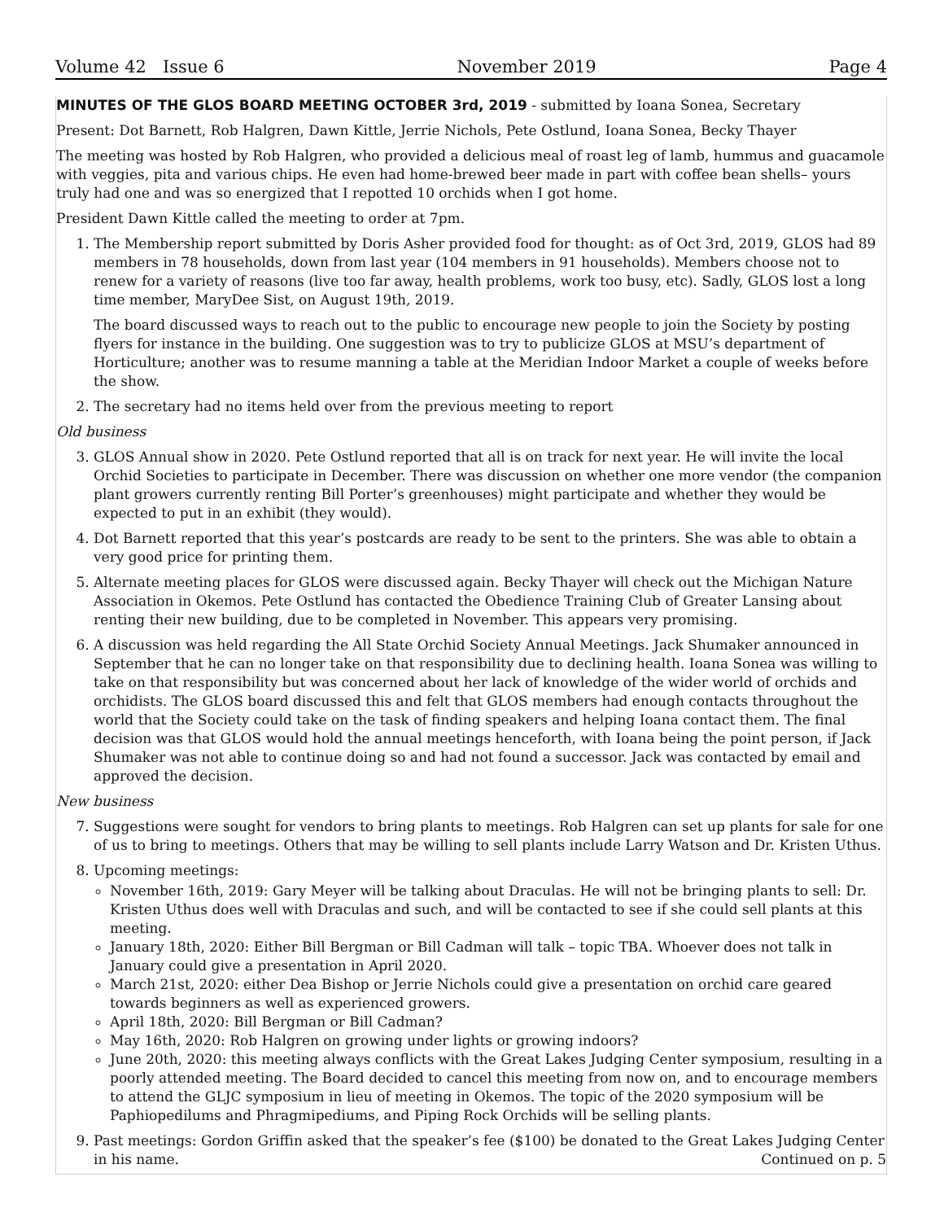Volume 42 Issue 6 November 2019 Page 4
MINUTES OF THE GLOS BOARD MEETING OCTOBER 3rd, 2019 - submitted by Ioana Sonea, Secretary
Present: Dot Barnett, Rob Halgren, Dawn Kittle, Jerrie Nichols, Pete Ostlund, Ioana Sonea, Becky Thayer
The meeting was hosted by Rob Halgren, who provided a delicious meal of roast leg of lamb, hummus and guacamole with veggies, pita and various chips. He even had home-brewed beer made in part with coffee bean shells– yours truly had one and was so energized that I repotted 10 orchids when I got home.
President Dawn Kittle called the meeting to order at 7pm.
1. The Membership report submitted by Doris Asher provided food for thought: as of Oct 3rd, 2019, GLOS had 89 members in 78 households, down from last year (104 members in 91 households). Members choose not to renew for a variety of reasons (live too far away, health problems, work too busy, etc). Sadly, GLOS lost a long time member, MaryDee Sist, on August 19th, 2019.
The board discussed ways to reach out to the public to encourage new people to join the Society by posting flyers for instance in the building. One suggestion was to try to publicize GLOS at MSU’s department of Horticulture; another was to resume manning a table at the Meridian Indoor Market a couple of weeks before the show.
2. The secretary had no items held over from the previous meeting to report
Old business
3. GLOS Annual show in 2020. Pete Ostlund reported that all is on track for next year. He will invite the local Orchid Societies to participate in December. There was discussion on whether one more vendor (the companion plant growers currently renting Bill Porter’s greenhouses) might participate and whether they would be expected to put in an exhibit (they would).
4. Dot Barnett reported that this year’s postcards are ready to be sent to the printers. She was able to obtain a very good price for printing them.
5. Alternate meeting places for GLOS were discussed again. Becky Thayer will check out the Michigan Nature Association in Okemos. Pete Ostlund has contacted the Obedience Training Club of Greater Lansing about renting their new building, due to be completed in November. This appears very promising.
6. A discussion was held regarding the All State Orchid Society Annual Meetings. Jack Shumaker announced in September that he can no longer take on that responsibility due to declining health. Ioana Sonea was willing to take on that responsibility but was concerned about her lack of knowledge of the wider world of orchids and orchidists. The GLOS board discussed this and felt that GLOS members had enough contacts throughout the world that the Society could take on the task of finding speakers and helping Ioana contact them. The final decision was that GLOS would hold the annual meetings henceforth, with Ioana being the point person, if Jack Shumaker was not able to continue doing so and had not found a successor. Jack was contacted by email and approved the decision.
New business
7. Suggestions were sought for vendors to bring plants to meetings. Rob Halgren can set up plants for sale for one of us to bring to meetings. Others that may be willing to sell plants include Larry Watson and Dr. Kristen Uthus.
8. Upcoming meetings:
November 16th, 2019: Gary Meyer will be talking about Draculas. He will not be bringing plants to sell: Dr. Kristen Uthus does well with Draculas and such, and will be contacted to see if she could sell plants at this meeting.
January 18th, 2020: Either Bill Bergman or Bill Cadman will talk – topic TBA. Whoever does not talk in January could give a presentation in April 2020.
March 21st, 2020: either Dea Bishop or Jerrie Nichols could give a presentation on orchid care geared towards beginners as well as experienced growers.
April 18th, 2020: Bill Bergman or Bill Cadman?
May 16th, 2020: Rob Halgren on growing under lights or growing indoors?
June 20th, 2020: this meeting always conflicts with the Great Lakes Judging Center symposium, resulting in a poorly attended meeting. The Board decided to cancel this meeting from now on, and to encourage members to attend the GLJC symposium in lieu of meeting in Okemos. The topic of the 2020 symposium will be Paphiopedilums and Phragmipediums, and Piping Rock Orchids will be selling plants.
9. Past meetings: Gordon Griffin asked that the speaker’s fee ($100) be donated to the Great Lakes Judging Center
in his name. Continued on p. 5